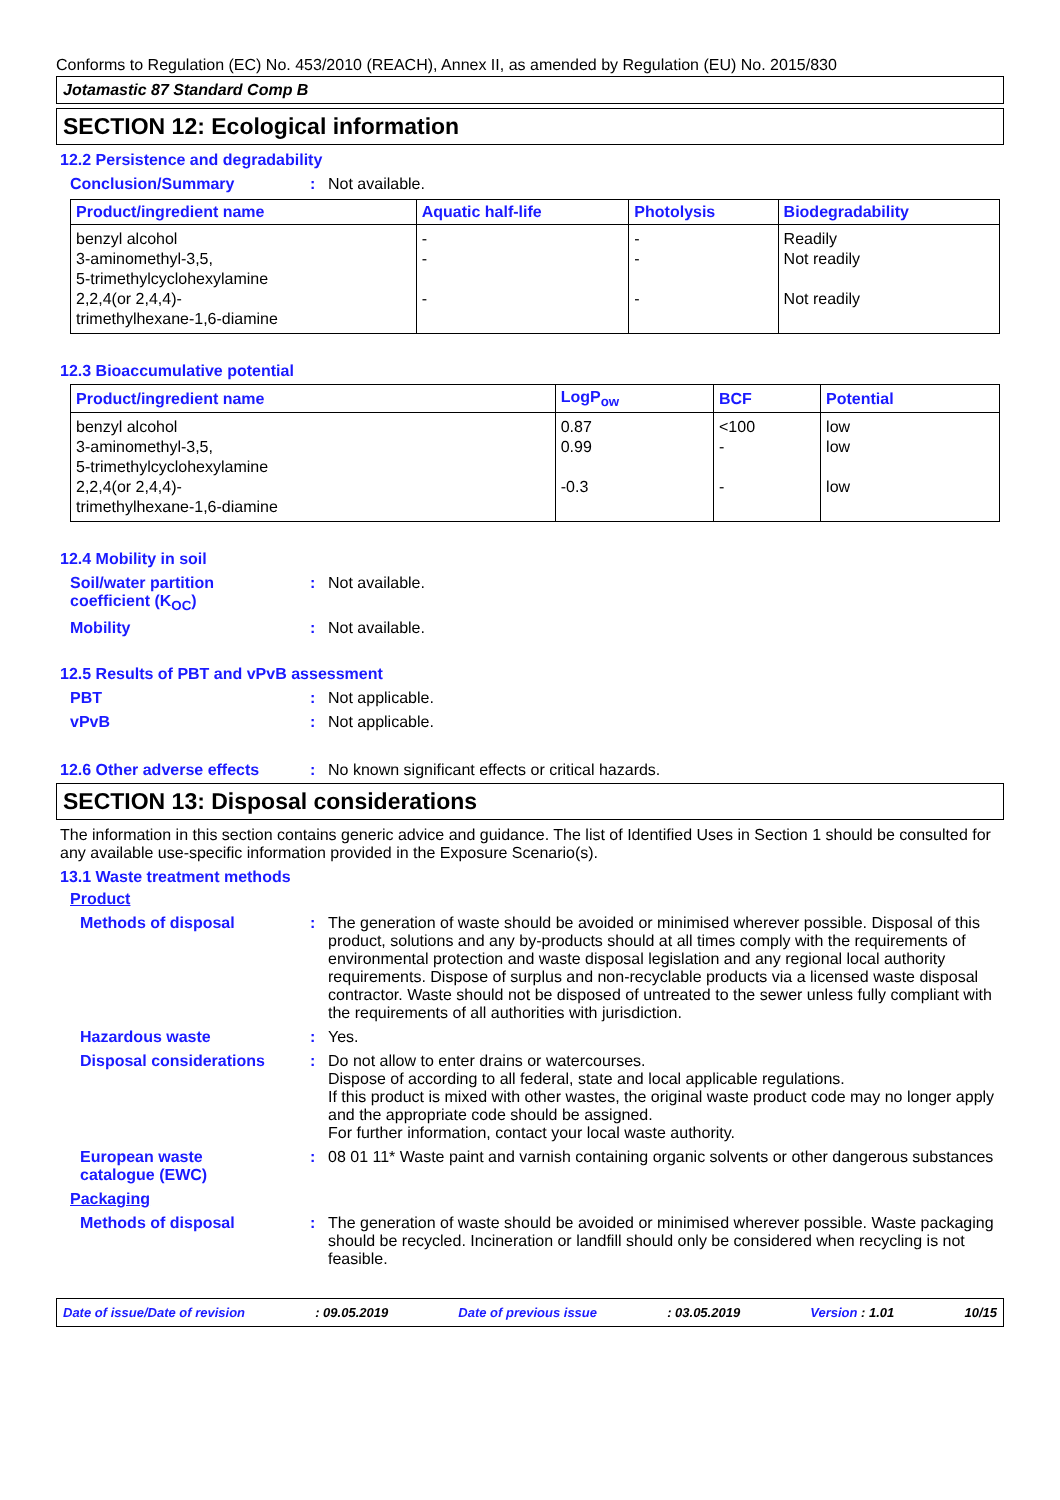Conforms to Regulation (EC) No. 453/2010 (REACH), Annex II, as amended by Regulation (EU) No. 2015/830
Jotamastic 87 Standard Comp B
SECTION 12: Ecological information
12.2 Persistence and degradability
Conclusion/Summary : Not available.
| Product/ingredient name | Aquatic half-life | Photolysis | Biodegradability |
| --- | --- | --- | --- |
| benzyl alcohol 3-aminomethyl-3,5, 5-trimethylcyclohexylamine 2,2,4(or 2,4,4)- trimethylhexane-1,6-diamine | - - - | - - - | Readily Not readily Not readily |
12.3 Bioaccumulative potential
| Product/ingredient name | LogP<sub>ow</sub> | BCF | Potential |
| --- | --- | --- | --- |
| benzyl alcohol 3-aminomethyl-3,5, 5-trimethylcyclohexylamine 2,2,4(or 2,4,4)- trimethylhexane-1,6-diamine | 0.87 0.99 -0.3 | <100 - - | low low low |
12.4 Mobility in soil
Soil/water partition
coefficient (K<sub>OC</sub>)
: Not available.
Mobility : Not available.
12.5 Results of PBT and vPvB assessment
PBT : Not applicable.
vPvB : Not applicable.
12.6 Other adverse effects : No known significant effects or critical hazards.
SECTION 13: Disposal considerations
The information in this section contains generic advice and guidance. The list of Identified Uses in Section 1 should be consulted for any available use-specific information provided in the Exposure Scenario(s).
13.1 Waste treatment methods
Product
Methods of disposal : The generation of waste should be avoided or minimised wherever possible. Disposal of this product, solutions and any by-products should at all times comply with the requirements of environmental protection and waste disposal legislation and any regional local authority requirements. Dispose of surplus and non-recyclable products via a licensed waste disposal contractor. Waste should not be disposed of untreated to the sewer unless fully compliant with the requirements of all authorities with jurisdiction.
Hazardous waste : Yes.
Disposal considerations : Do not allow to enter drains or watercourses.
Dispose of according to all federal, state and local applicable regulations.
If this product is mixed with other wastes, the original waste product code may no longer apply and the appropriate code should be assigned.
For further information, contact your local waste authority.
European waste
catalogue (EWC)
: 08 01 11* Waste paint and varnish containing organic solvents or other dangerous substances
Packaging
Methods of disposal : The generation of waste should be avoided or minimised wherever possible. Waste packaging should be recycled. Incineration or landfill should only be considered when recycling is not feasible.
Date of issue/Date of revision: 09.05.2019 Date of previous issue: 03.05.2019 Version : 1.01 10/15